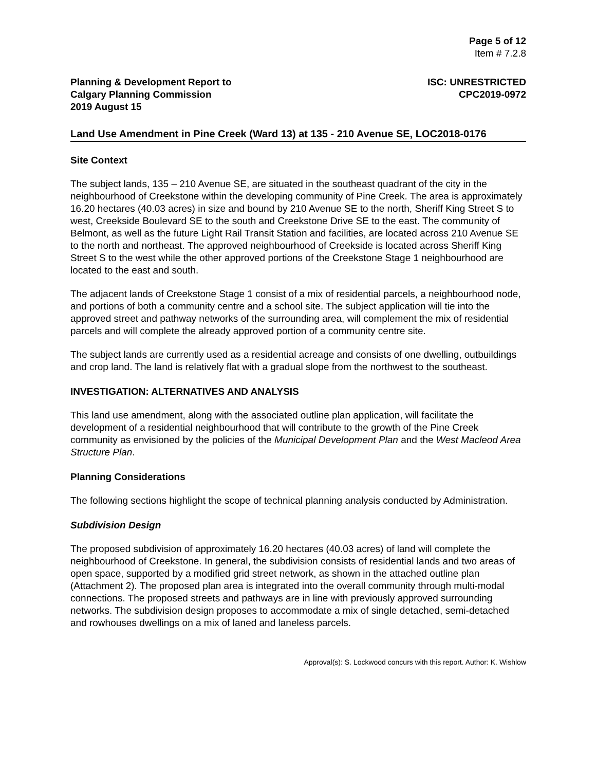Page 5 of 12
Item # 7.2.8
Planning & Development Report to
Calgary Planning Commission
2019 August 15
ISC: UNRESTRICTED
CPC2019-0972
Land Use Amendment in Pine Creek (Ward 13) at 135 - 210 Avenue SE, LOC2018-0176
Site Context
The subject lands, 135 – 210 Avenue SE, are situated in the southeast quadrant of the city in the neighbourhood of Creekstone within the developing community of Pine Creek. The area is approximately 16.20 hectares (40.03 acres) in size and bound by 210 Avenue SE to the north, Sheriff King Street S to west, Creekside Boulevard SE to the south and Creekstone Drive SE to the east. The community of Belmont, as well as the future Light Rail Transit Station and facilities, are located across 210 Avenue SE to the north and northeast. The approved neighbourhood of Creekside is located across Sheriff King Street S to the west while the other approved portions of the Creekstone Stage 1 neighbourhood are located to the east and south.
The adjacent lands of Creekstone Stage 1 consist of a mix of residential parcels, a neighbourhood node, and portions of both a community centre and a school site. The subject application will tie into the approved street and pathway networks of the surrounding area, will complement the mix of residential parcels and will complete the already approved portion of a community centre site.
The subject lands are currently used as a residential acreage and consists of one dwelling, outbuildings and crop land. The land is relatively flat with a gradual slope from the northwest to the southeast.
INVESTIGATION: ALTERNATIVES AND ANALYSIS
This land use amendment, along with the associated outline plan application, will facilitate the development of a residential neighbourhood that will contribute to the growth of the Pine Creek community as envisioned by the policies of the Municipal Development Plan and the West Macleod Area Structure Plan.
Planning Considerations
The following sections highlight the scope of technical planning analysis conducted by Administration.
Subdivision Design
The proposed subdivision of approximately 16.20 hectares (40.03 acres) of land will complete the neighbourhood of Creekstone. In general, the subdivision consists of residential lands and two areas of open space, supported by a modified grid street network, as shown in the attached outline plan (Attachment 2). The proposed plan area is integrated into the overall community through multi-modal connections. The proposed streets and pathways are in line with previously approved surrounding networks. The subdivision design proposes to accommodate a mix of single detached, semi-detached and rowhouses dwellings on a mix of laned and laneless parcels.
Approval(s): S. Lockwood concurs with this report. Author: K. Wishlow